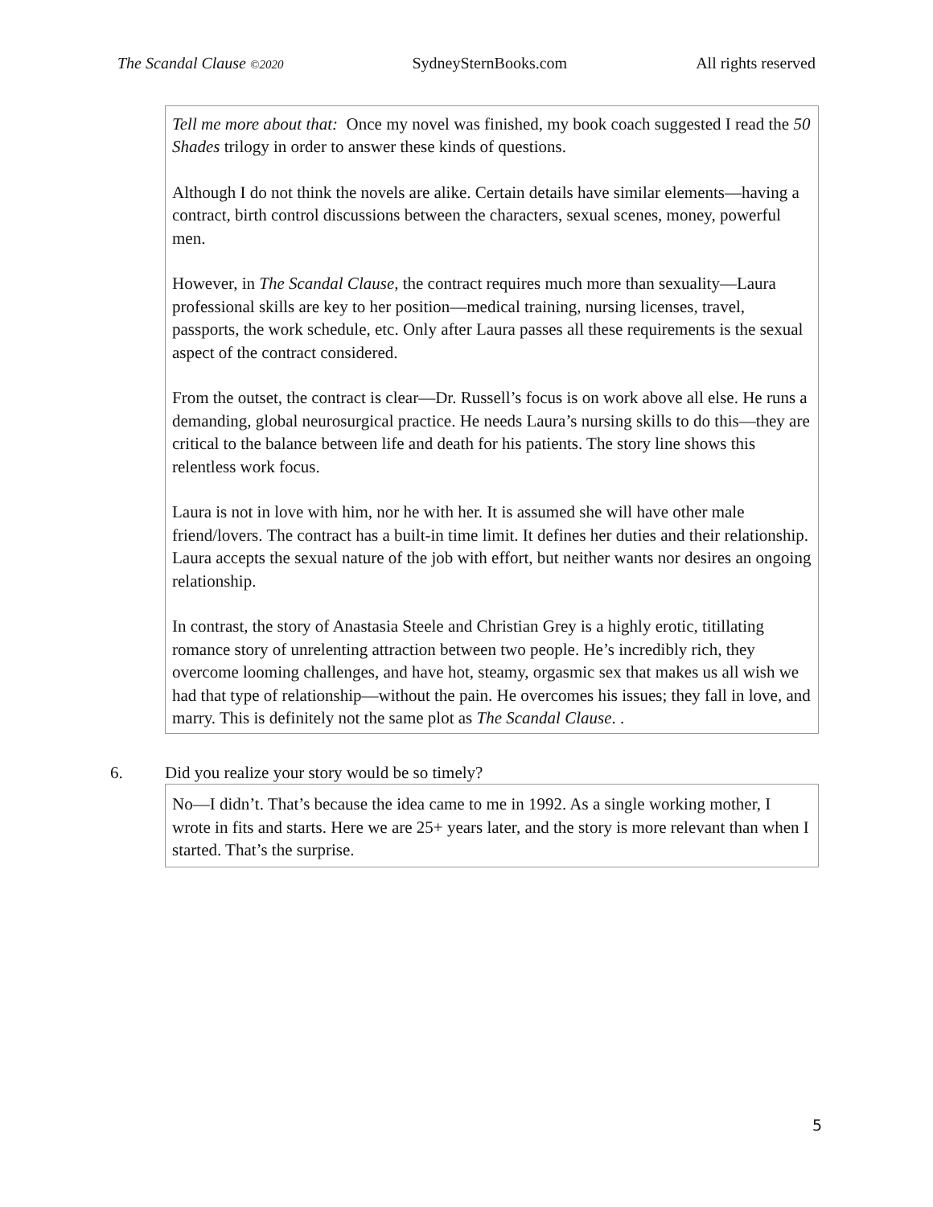The Scandal Clause ©2020 SydneySternBooks.com All rights reserved
Tell me more about that: Once my novel was finished, my book coach suggested I read the 50 Shades trilogy in order to answer these kinds of questions.
Although I do not think the novels are alike. Certain details have similar elements—having a contract, birth control discussions between the characters, sexual scenes, money, powerful men.
However, in The Scandal Clause, the contract requires much more than sexuality—Laura professional skills are key to her position—medical training, nursing licenses, travel, passports, the work schedule, etc. Only after Laura passes all these requirements is the sexual aspect of the contract considered.
From the outset, the contract is clear—Dr. Russell’s focus is on work above all else. He runs a demanding, global neurosurgical practice. He needs Laura’s nursing skills to do this—they are critical to the balance between life and death for his patients. The story line shows this relentless work focus.
Laura is not in love with him, nor he with her. It is assumed she will have other male friend/lovers. The contract has a built-in time limit. It defines her duties and their relationship. Laura accepts the sexual nature of the job with effort, but neither wants nor desires an ongoing relationship.
In contrast, the story of Anastasia Steele and Christian Grey is a highly erotic, titillating romance story of unrelenting attraction between two people. He’s incredibly rich, they overcome looming challenges, and have hot, steamy, orgasmic sex that makes us all wish we had that type of relationship—without the pain. He overcomes his issues; they fall in love, and marry. This is definitely not the same plot as The Scandal Clause. .
6. Did you realize your story would be so timely?
No—I didn’t. That’s because the idea came to me in 1992. As a single working mother, I wrote in fits and starts. Here we are 25+ years later, and the story is more relevant than when I started. That’s the surprise.
5